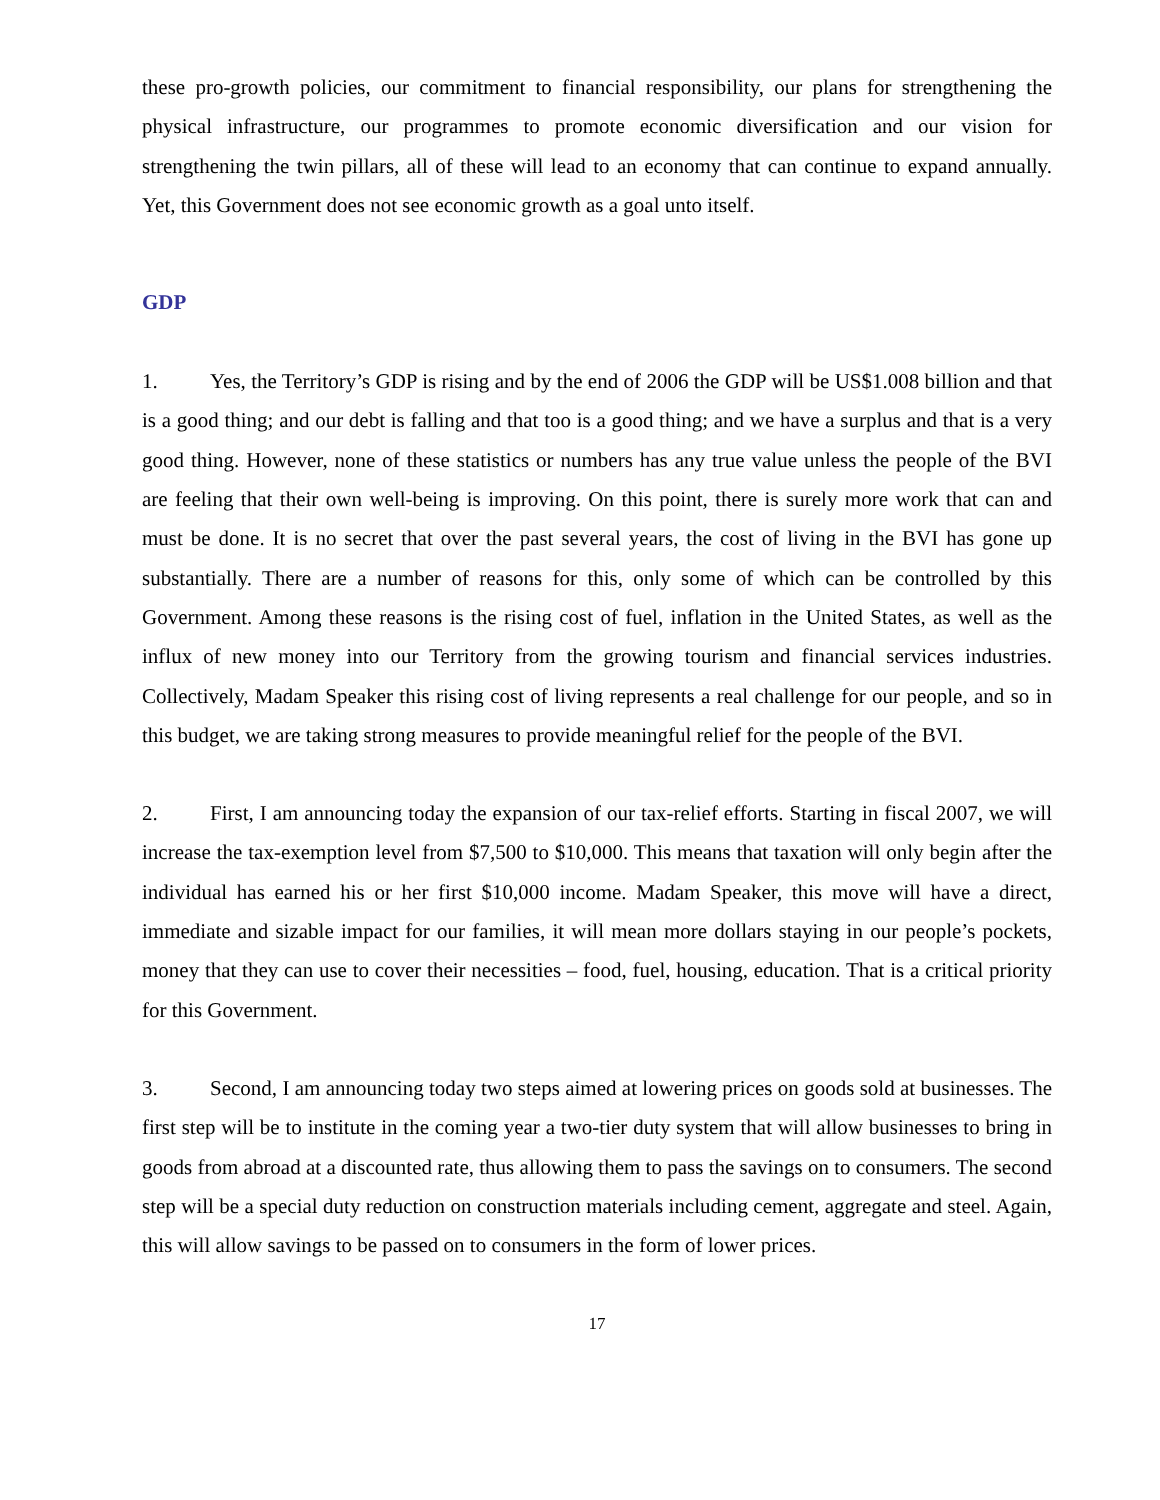these pro-growth policies, our commitment to financial responsibility, our plans for strengthening the physical infrastructure, our programmes to promote economic diversification and our vision for strengthening the twin pillars, all of these will lead to an economy that can continue to expand annually. Yet, this Government does not see economic growth as a goal unto itself.
GDP
1. Yes, the Territory’s GDP is rising and by the end of 2006 the GDP will be US$1.008 billion and that is a good thing; and our debt is falling and that too is a good thing; and we have a surplus and that is a very good thing. However, none of these statistics or numbers has any true value unless the people of the BVI are feeling that their own well-being is improving. On this point, there is surely more work that can and must be done. It is no secret that over the past several years, the cost of living in the BVI has gone up substantially. There are a number of reasons for this, only some of which can be controlled by this Government. Among these reasons is the rising cost of fuel, inflation in the United States, as well as the influx of new money into our Territory from the growing tourism and financial services industries. Collectively, Madam Speaker this rising cost of living represents a real challenge for our people, and so in this budget, we are taking strong measures to provide meaningful relief for the people of the BVI.
2. First, I am announcing today the expansion of our tax-relief efforts. Starting in fiscal 2007, we will increase the tax-exemption level from $7,500 to $10,000. This means that taxation will only begin after the individual has earned his or her first $10,000 income. Madam Speaker, this move will have a direct, immediate and sizable impact for our families, it will mean more dollars staying in our people’s pockets, money that they can use to cover their necessities – food, fuel, housing, education. That is a critical priority for this Government.
3. Second, I am announcing today two steps aimed at lowering prices on goods sold at businesses. The first step will be to institute in the coming year a two-tier duty system that will allow businesses to bring in goods from abroad at a discounted rate, thus allowing them to pass the savings on to consumers. The second step will be a special duty reduction on construction materials including cement, aggregate and steel. Again, this will allow savings to be passed on to consumers in the form of lower prices.
17